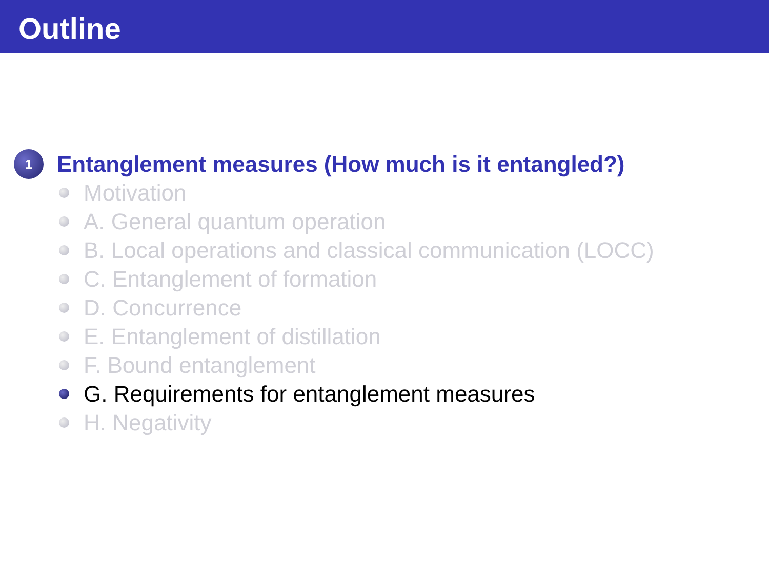Outline
1
Entanglement measures (How much is it entangled?)
Motivation
A. General quantum operation
B. Local operations and classical communication (LOCC)
C. Entanglement of formation
D. Concurrence
E. Entanglement of distillation
F. Bound entanglement
G. Requirements for entanglement measures
H. Negativity